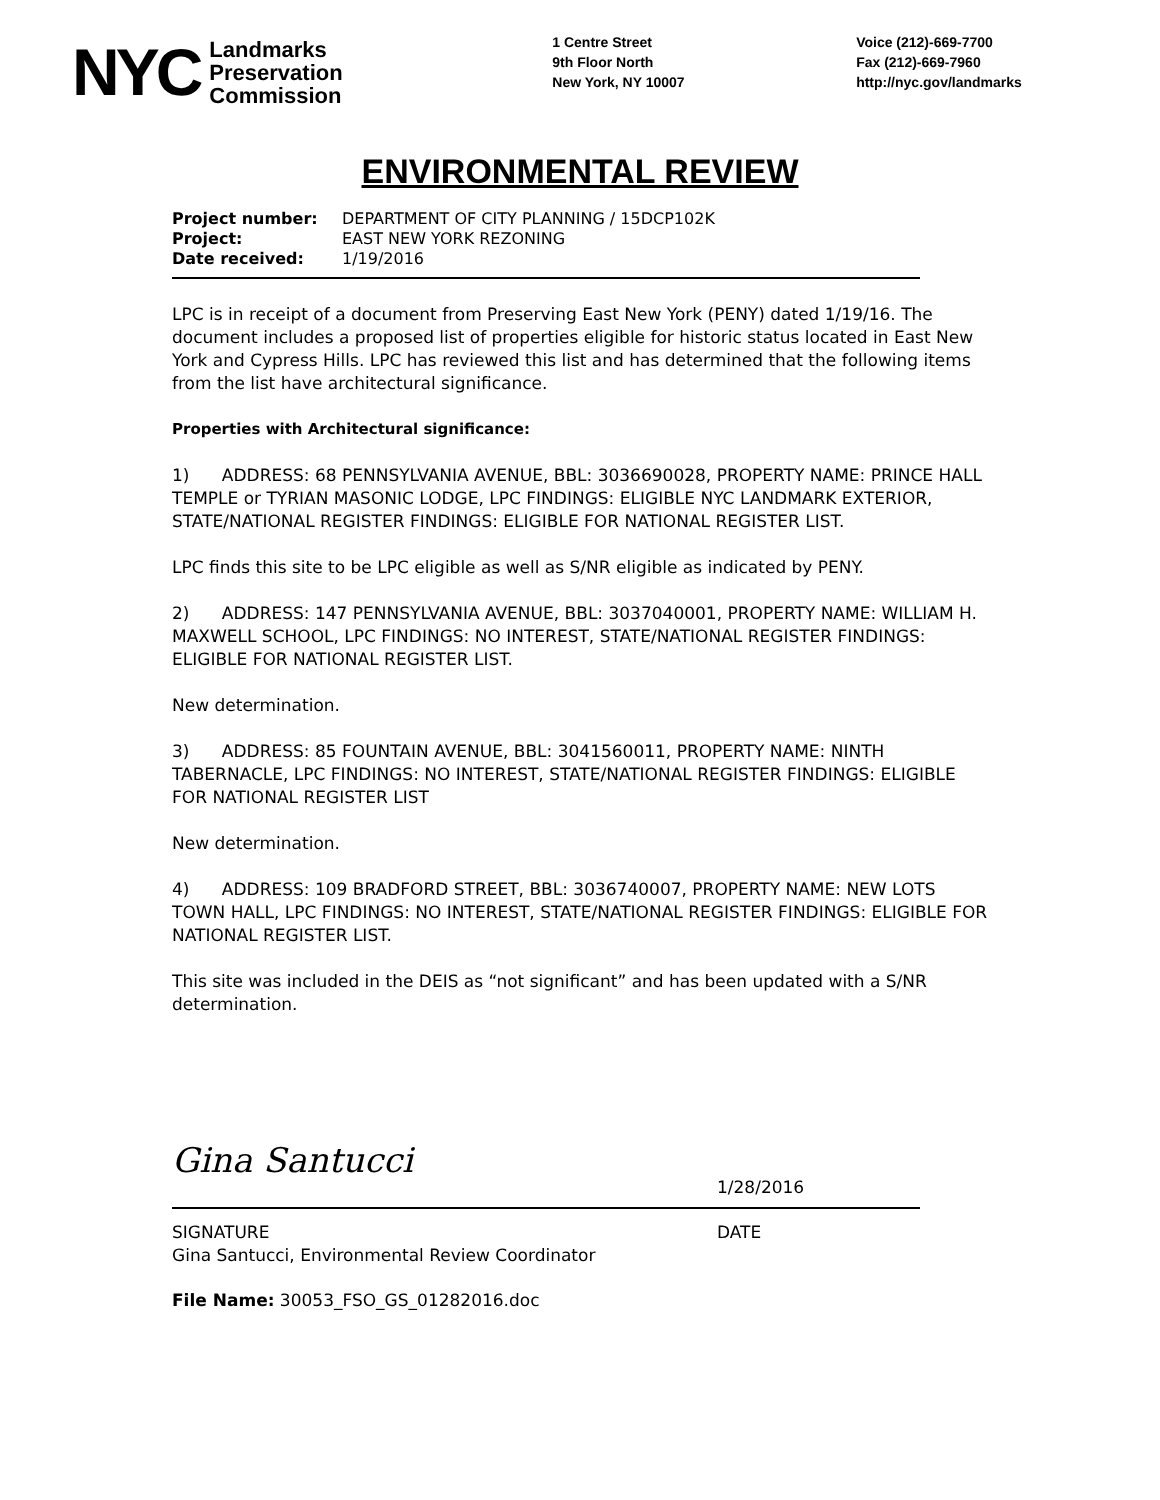NYC
Landmarks
Preservation
Commission
1 Centre Street
9th Floor North
New York, NY 10007
Voice (212)-669-7700
Fax (212)-669-7960
http://nyc.gov/landmarks
ENVIRONMENTAL REVIEW
Project number: DEPARTMENT OF CITY PLANNING / 15DCP102K
Project: EAST NEW YORK REZONING
Date received: 1/19/2016
LPC is in receipt of a document from Preserving East New York (PENY) dated 1/19/16. The document includes a proposed list of properties eligible for historic status located in East New York and Cypress Hills. LPC has reviewed this list and has determined that the following items from the list have architectural significance.
Properties with Architectural significance:
1) ADDRESS: 68 PENNSYLVANIA AVENUE, BBL: 3036690028, PROPERTY NAME: PRINCE HALL TEMPLE or TYRIAN MASONIC LODGE, LPC FINDINGS: ELIGIBLE NYC LANDMARK EXTERIOR, STATE/NATIONAL REGISTER FINDINGS: ELIGIBLE FOR NATIONAL REGISTER LIST.
LPC finds this site to be LPC eligible as well as S/NR eligible as indicated by PENY.
2) ADDRESS: 147 PENNSYLVANIA AVENUE, BBL: 3037040001, PROPERTY NAME: WILLIAM H. MAXWELL SCHOOL, LPC FINDINGS: NO INTEREST, STATE/NATIONAL REGISTER FINDINGS: ELIGIBLE FOR NATIONAL REGISTER LIST.
New determination.
3) ADDRESS: 85 FOUNTAIN AVENUE, BBL: 3041560011, PROPERTY NAME: NINTH TABERNACLE, LPC FINDINGS: NO INTEREST, STATE/NATIONAL REGISTER FINDINGS: ELIGIBLE FOR NATIONAL REGISTER LIST
New determination.
4) ADDRESS: 109 BRADFORD STREET, BBL: 3036740007, PROPERTY NAME: NEW LOTS TOWN HALL, LPC FINDINGS: NO INTEREST, STATE/NATIONAL REGISTER FINDINGS: ELIGIBLE FOR NATIONAL REGISTER LIST.
This site was included in the DEIS as “not significant” and has been updated with a S/NR determination.
Gina Santucci
1/28/2016
SIGNATURE
Gina Santucci, Environmental Review Coordinator
DATE
File Name: 30053_FSO_GS_01282016.doc